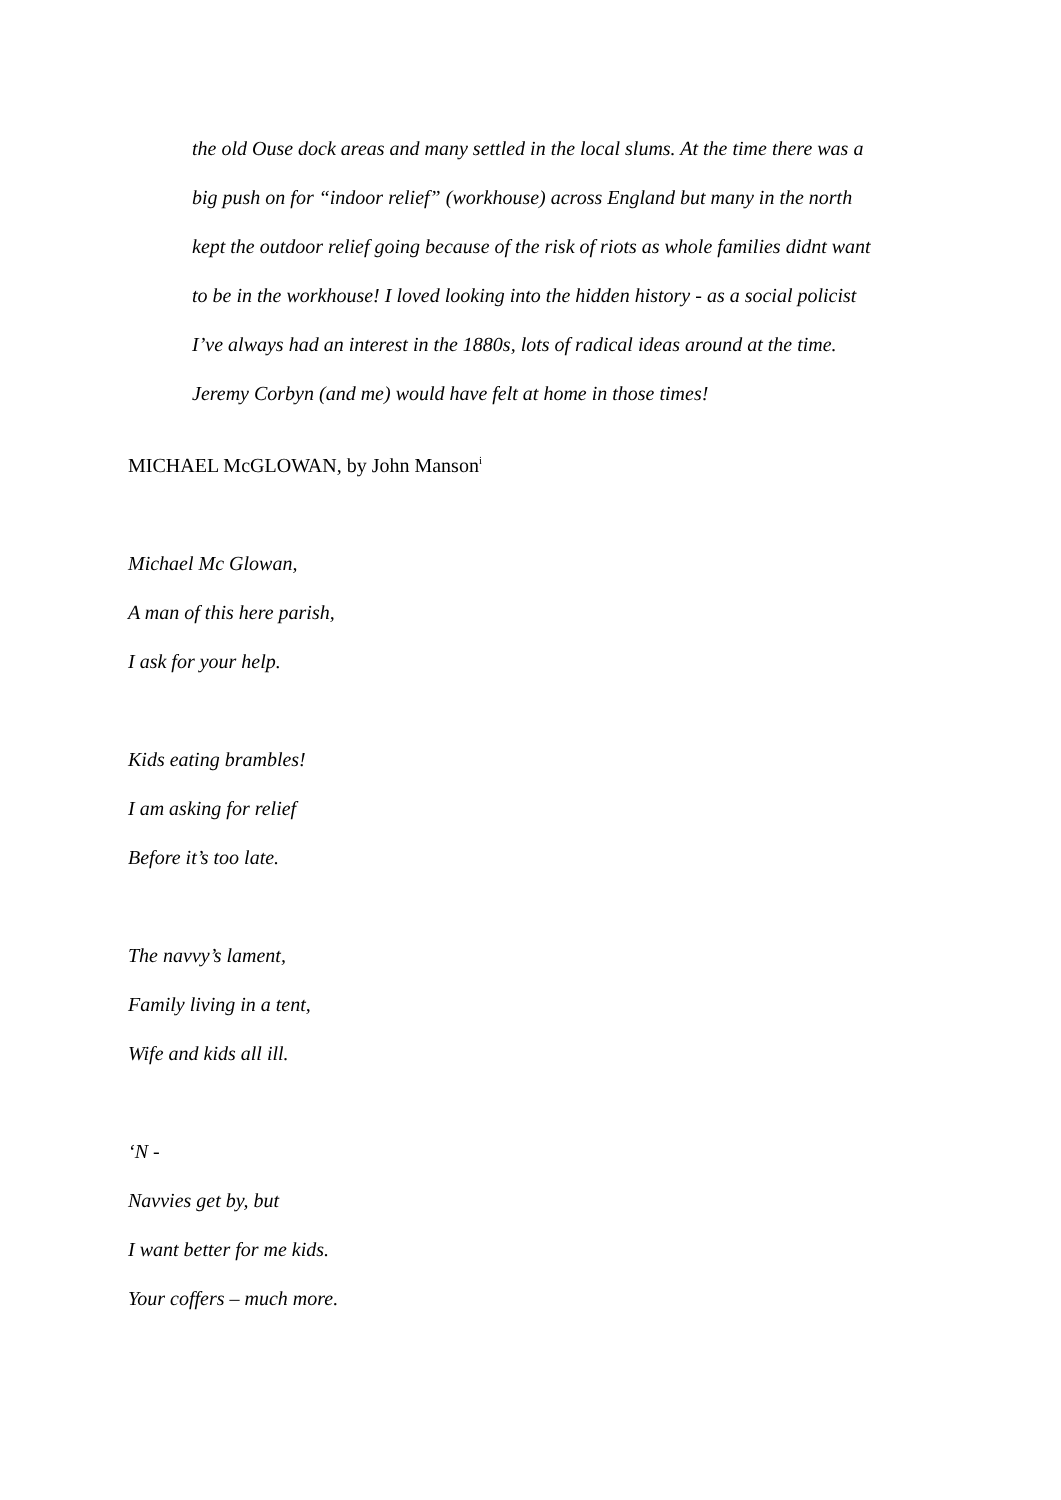the old Ouse dock areas and many settled in the local slums. At the time there was a
big push on for “indoor relief” (workhouse) across England but many in the north
kept the outdoor relief going because of the risk of riots as whole families didnt want
to be in the workhouse! I loved looking into the hidden history - as a social policist
I’ve always had an interest in the 1880s, lots of radical ideas around at the time.
Jeremy Corbyn (and me) would have felt at home in those times!
MICHAEL McGLOWAN, by John Manson<sup>i</sup>
Michael Mc Glowan,
A man of this here parish,
I ask for your help.
Kids eating brambles!
I am asking for relief
Before it’s too late.
The navvy’s lament,
Family living in a tent,
Wife and kids all ill.
‘N -
Navvies get by, but
I want better for me kids.
Your coffers – much more.